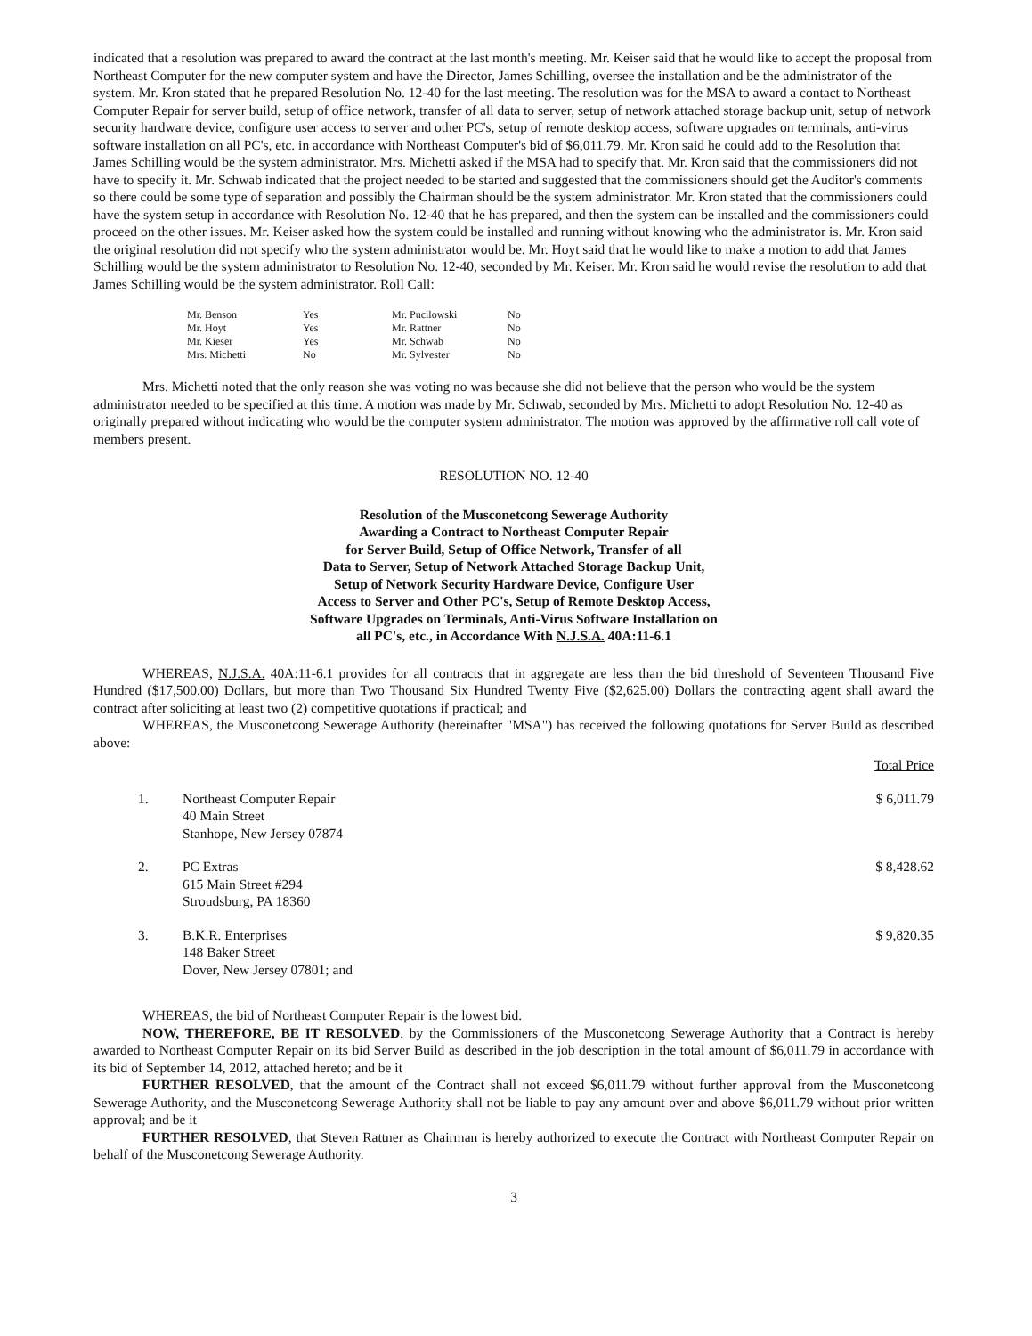indicated that a resolution was prepared to award the contract at the last month's meeting. Mr. Keiser said that he would like to accept the proposal from Northeast Computer for the new computer system and have the Director, James Schilling, oversee the installation and be the administrator of the system. Mr. Kron stated that he prepared Resolution No. 12-40 for the last meeting. The resolution was for the MSA to award a contact to Northeast Computer Repair for server build, setup of office network, transfer of all data to server, setup of network attached storage backup unit, setup of network security hardware device, configure user access to server and other PC's, setup of remote desktop access, software upgrades on terminals, anti-virus software installation on all PC's, etc. in accordance with Northeast Computer's bid of $6,011.79. Mr. Kron said he could add to the Resolution that James Schilling would be the system administrator. Mrs. Michetti asked if the MSA had to specify that. Mr. Kron said that the commissioners did not have to specify it. Mr. Schwab indicated that the project needed to be started and suggested that the commissioners should get the Auditor's comments so there could be some type of separation and possibly the Chairman should be the system administrator. Mr. Kron stated that the commissioners could have the system setup in accordance with Resolution No. 12-40 that he has prepared, and then the system can be installed and the commissioners could proceed on the other issues. Mr. Keiser asked how the system could be installed and running without knowing who the administrator is. Mr. Kron said the original resolution did not specify who the system administrator would be. Mr. Hoyt said that he would like to make a motion to add that James Schilling would be the system administrator to Resolution No. 12-40, seconded by Mr. Keiser. Mr. Kron said he would revise the resolution to add that James Schilling would be the system administrator. Roll Call:
| Mr. Benson | Yes | Mr. Pucilowski | No |
| Mr. Hoyt | Yes | Mr. Rattner | No |
| Mr. Kieser | Yes | Mr. Schwab | No |
| Mrs. Michetti | No | Mr. Sylvester | No |
Mrs. Michetti noted that the only reason she was voting no was because she did not believe that the person who would be the system administrator needed to be specified at this time. A motion was made by Mr. Schwab, seconded by Mrs. Michetti to adopt Resolution No. 12-40 as originally prepared without indicating who would be the computer system administrator. The motion was approved by the affirmative roll call vote of members present.
RESOLUTION NO. 12-40
Resolution of the Musconetcong Sewerage Authority
Awarding a Contract to Northeast Computer Repair
for Server Build, Setup of Office Network, Transfer of all
Data to Server, Setup of Network Attached Storage Backup Unit,
Setup of Network Security Hardware Device, Configure User
Access to Server and Other PC's, Setup of Remote Desktop Access,
Software Upgrades on Terminals, Anti-Virus Software Installation on
all PC's, etc., in Accordance With N.J.S.A. 40A:11-6.1
WHEREAS, N.J.S.A. 40A:11-6.1 provides for all contracts that in aggregate are less than the bid threshold of Seventeen Thousand Five Hundred ($17,500.00) Dollars, but more than Two Thousand Six Hundred Twenty Five ($2,625.00) Dollars the contracting agent shall award the contract after soliciting at least two (2) competitive quotations if practical; and
WHEREAS, the Musconetcong Sewerage Authority (hereinafter "MSA") has received the following quotations for Server Build as described above:
| | | Total Price |
| 1. | Northeast Computer Repair 40 Main Street Stanhope, New Jersey 07874 | $ 6,011.79 |
| 2. | PC Extras 615 Main Street #294 Stroudsburg, PA 18360 | $ 8,428.62 |
| 3. | B.K.R. Enterprises 148 Baker Street Dover, New Jersey 07801; and | $ 9,820.35 |
WHEREAS, the bid of Northeast Computer Repair is the lowest bid.
NOW, THEREFORE, BE IT RESOLVED, by the Commissioners of the Musconetcong Sewerage Authority that a Contract is hereby awarded to Northeast Computer Repair on its bid Server Build as described in the job description in the total amount of $6,011.79 in accordance with its bid of September 14, 2012, attached hereto; and be it
FURTHER RESOLVED, that the amount of the Contract shall not exceed $6,011.79 without further approval from the Musconetcong Sewerage Authority, and the Musconetcong Sewerage Authority shall not be liable to pay any amount over and above $6,011.79 without prior written approval; and be it
FURTHER RESOLVED, that Steven Rattner as Chairman is hereby authorized to execute the Contract with Northeast Computer Repair on behalf of the Musconetcong Sewerage Authority.
3